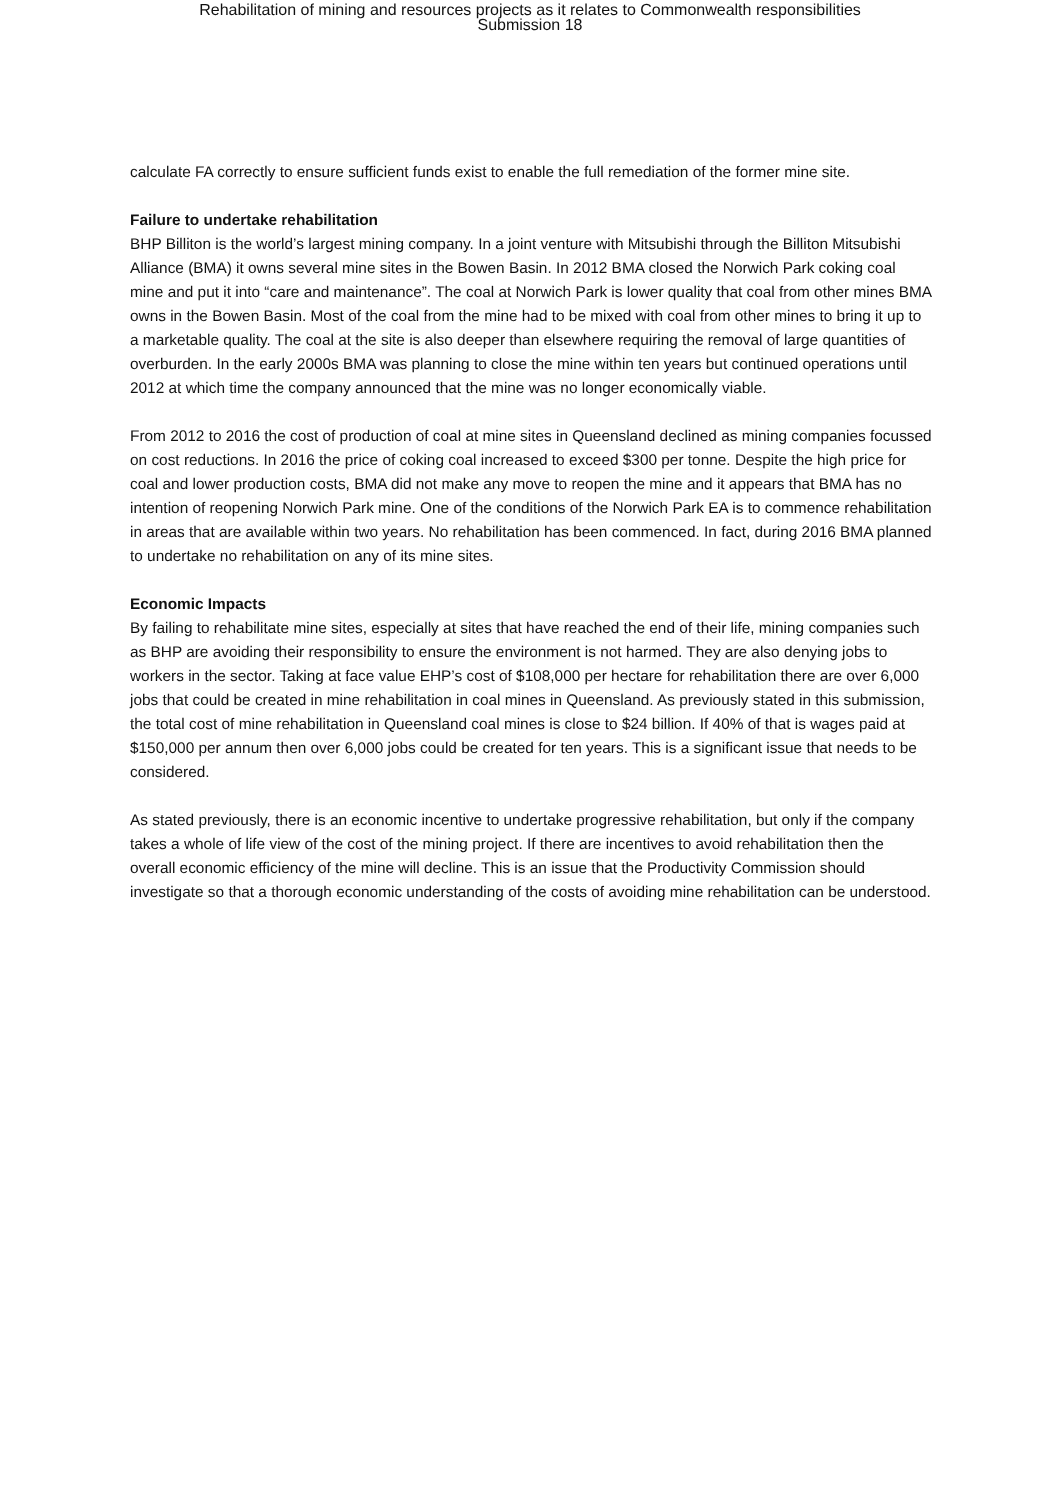Rehabilitation of mining and resources projects as it relates to Commonwealth responsibilities
Submission 18
calculate FA correctly to ensure sufficient funds exist to enable the full remediation of the former mine site.
Failure to undertake rehabilitation
BHP Billiton is the world’s largest mining company. In a joint venture with Mitsubishi through the Billiton Mitsubishi Alliance (BMA) it owns several mine sites in the Bowen Basin. In 2012 BMA closed the Norwich Park coking coal mine and put it into “care and maintenance”. The coal at Norwich Park is lower quality that coal from other mines BMA owns in the Bowen Basin. Most of the coal from the mine had to be mixed with coal from other mines to bring it up to a marketable quality. The coal at the site is also deeper than elsewhere requiring the removal of large quantities of overburden. In the early 2000s BMA was planning to close the mine within ten years but continued operations until 2012 at which time the company announced that the mine was no longer economically viable.
From 2012 to 2016 the cost of production of coal at mine sites in Queensland declined as mining companies focussed on cost reductions. In 2016 the price of coking coal increased to exceed $300 per tonne. Despite the high price for coal and lower production costs, BMA did not make any move to reopen the mine and it appears that BMA has no intention of reopening Norwich Park mine. One of the conditions of the Norwich Park EA is to commence rehabilitation in areas that are available within two years. No rehabilitation has been commenced. In fact, during 2016 BMA planned to undertake no rehabilitation on any of its mine sites.
Economic Impacts
By failing to rehabilitate mine sites, especially at sites that have reached the end of their life, mining companies such as BHP are avoiding their responsibility to ensure the environment is not harmed. They are also denying jobs to workers in the sector. Taking at face value EHP’s cost of $108,000 per hectare for rehabilitation there are over 6,000 jobs that could be created in mine rehabilitation in coal mines in Queensland. As previously stated in this submission, the total cost of mine rehabilitation in Queensland coal mines is close to $24 billion. If 40% of that is wages paid at $150,000 per annum then over 6,000 jobs could be created for ten years. This is a significant issue that needs to be considered.
As stated previously, there is an economic incentive to undertake progressive rehabilitation, but only if the company takes a whole of life view of the cost of the mining project. If there are incentives to avoid rehabilitation then the overall economic efficiency of the mine will decline. This is an issue that the Productivity Commission should investigate so that a thorough economic understanding of the costs of avoiding mine rehabilitation can be understood.